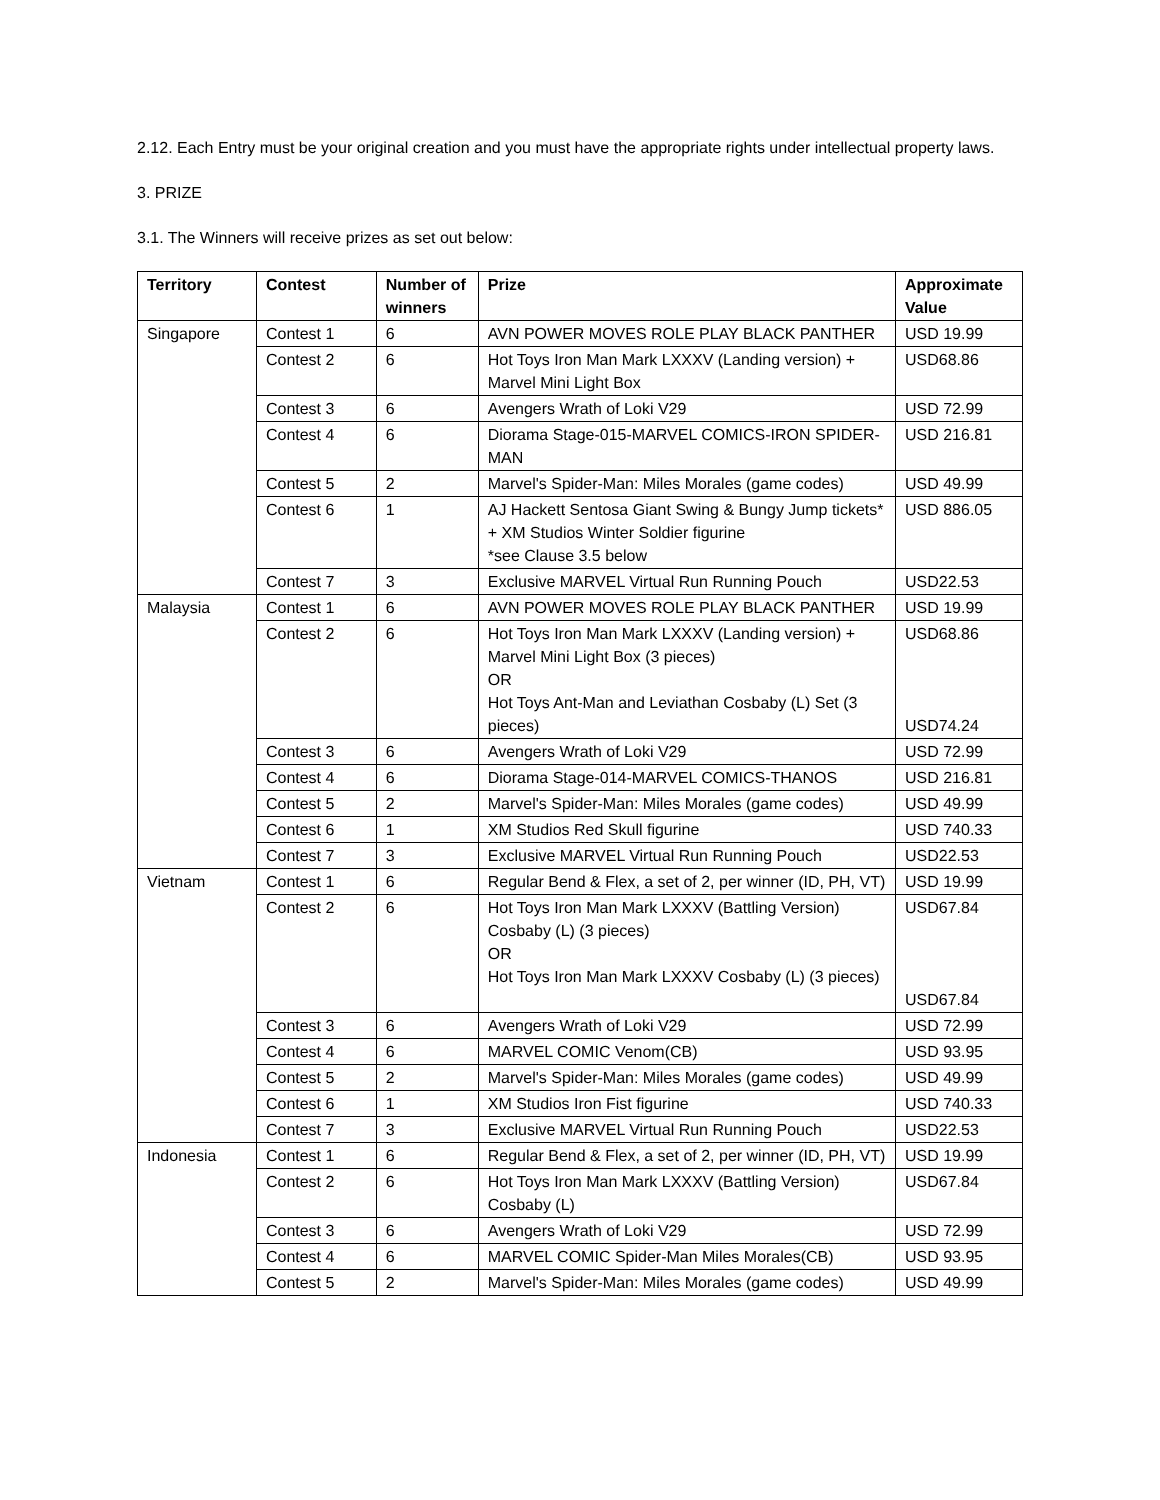2.12. Each Entry must be your original creation and you must have the appropriate rights under intellectual property laws.
3. PRIZE
3.1. The Winners will receive prizes as set out below:
| Territory | Contest | Number of winners | Prize | Approximate Value |
| --- | --- | --- | --- | --- |
| Singapore | Contest 1 | 6 | AVN POWER MOVES ROLE PLAY BLACK PANTHER | USD 19.99 |
| | Contest 2 | 6 | Hot Toys Iron Man Mark LXXXV (Landing version) + Marvel Mini Light Box | USD68.86 |
| | Contest 3 | 6 | Avengers Wrath of Loki V29 | USD 72.99 |
| | Contest 4 | 6 | Diorama Stage-015-MARVEL COMICS-IRON SPIDER-MAN | USD 216.81 |
| | Contest 5 | 2 | Marvel's Spider-Man: Miles Morales (game codes) | USD 49.99 |
| | Contest 6 | 1 | AJ Hackett Sentosa Giant Swing & Bungy Jump tickets* + XM Studios Winter Soldier figurine *see Clause 3.5 below | USD 886.05 |
| | Contest 7 | 3 | Exclusive MARVEL Virtual Run Running Pouch | USD22.53 |
| Malaysia | Contest 1 | 6 | AVN POWER MOVES ROLE PLAY BLACK PANTHER | USD 19.99 |
| | Contest 2 | 6 | Hot Toys Iron Man Mark LXXXV (Landing version) + Marvel Mini Light Box (3 pieces) OR Hot Toys Ant-Man and Leviathan Cosbaby (L) Set (3 pieces) | USD68.86 USD74.24 |
| | Contest 3 | 6 | Avengers Wrath of Loki V29 | USD 72.99 |
| | Contest 4 | 6 | Diorama Stage-014-MARVEL COMICS-THANOS | USD 216.81 |
| | Contest 5 | 2 | Marvel's Spider-Man: Miles Morales (game codes) | USD 49.99 |
| | Contest 6 | 1 | XM Studios Red Skull figurine | USD 740.33 |
| | Contest 7 | 3 | Exclusive MARVEL Virtual Run Running Pouch | USD22.53 |
| Vietnam | Contest 1 | 6 | Regular Bend & Flex, a set of 2, per winner (ID, PH, VT) | USD 19.99 |
| | Contest 2 | 6 | Hot Toys Iron Man Mark LXXXV (Battling Version) Cosbaby (L) (3 pieces) OR Hot Toys Iron Man Mark LXXXV Cosbaby (L) (3 pieces) | USD67.84 USD67.84 |
| | Contest 3 | 6 | Avengers Wrath of Loki V29 | USD 72.99 |
| | Contest 4 | 6 | MARVEL COMIC Venom(CB) | USD 93.95 |
| | Contest 5 | 2 | Marvel's Spider-Man: Miles Morales (game codes) | USD 49.99 |
| | Contest 6 | 1 | XM Studios Iron Fist figurine | USD 740.33 |
| | Contest 7 | 3 | Exclusive MARVEL Virtual Run Running Pouch | USD22.53 |
| Indonesia | Contest 1 | 6 | Regular Bend & Flex, a set of 2, per winner (ID, PH, VT) | USD 19.99 |
| | Contest 2 | 6 | Hot Toys Iron Man Mark LXXXV (Battling Version) Cosbaby (L) | USD67.84 |
| | Contest 3 | 6 | Avengers Wrath of Loki V29 | USD 72.99 |
| | Contest 4 | 6 | MARVEL COMIC Spider-Man Miles Morales(CB) | USD 93.95 |
| | Contest 5 | 2 | Marvel's Spider-Man: Miles Morales (game codes) | USD 49.99 |